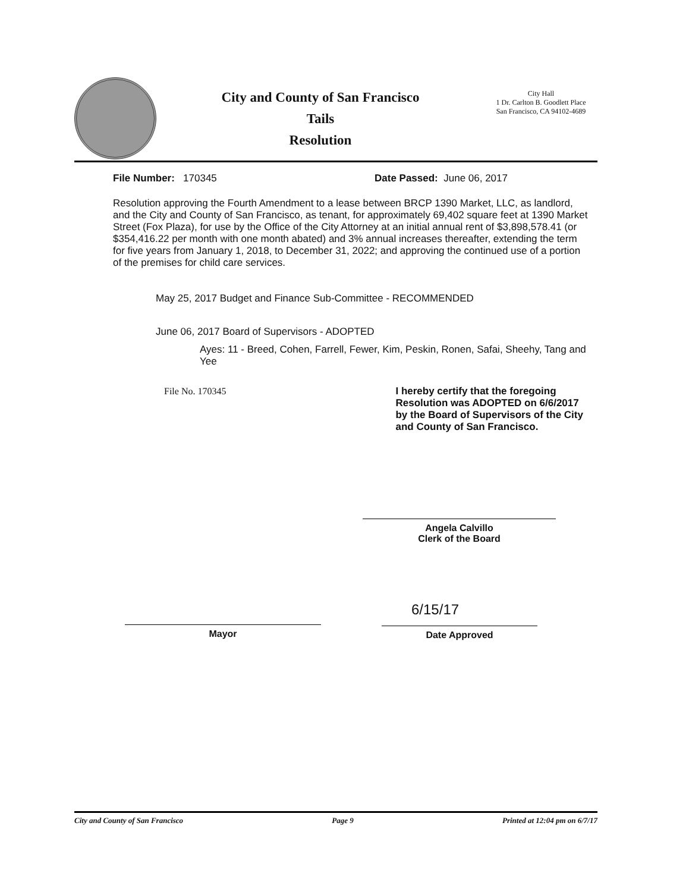City and County of San Francisco
Tails
Resolution
City Hall
1 Dr. Carlton B. Goodlett Place
San Francisco, CA 94102-4689
File Number: 170345 Date Passed: June 06, 2017
Resolution approving the Fourth Amendment to a lease between BRCP 1390 Market, LLC, as landlord, and the City and County of San Francisco, as tenant, for approximately 69,402 square feet at 1390 Market Street (Fox Plaza), for use by the Office of the City Attorney at an initial annual rent of $3,898,578.41 (or $354,416.22 per month with one month abated) and 3% annual increases thereafter, extending the term for five years from January 1, 2018, to December 31, 2022; and approving the continued use of a portion of the premises for child care services.
May 25, 2017 Budget and Finance Sub-Committee - RECOMMENDED
June 06, 2017 Board of Supervisors - ADOPTED
Ayes: 11 - Breed, Cohen, Farrell, Fewer, Kim, Peskin, Ronen, Safai, Sheehy, Tang and Yee
File No. 170345 I hereby certify that the foregoing Resolution was ADOPTED on 6/6/2017 by the Board of Supervisors of the City and County of San Francisco.
Angela Calvillo
Clerk of the Board
Mayor 6/15/17
Date Approved
City and County of San Francisco Page 9 Printed at 12:04 pm on 6/7/17